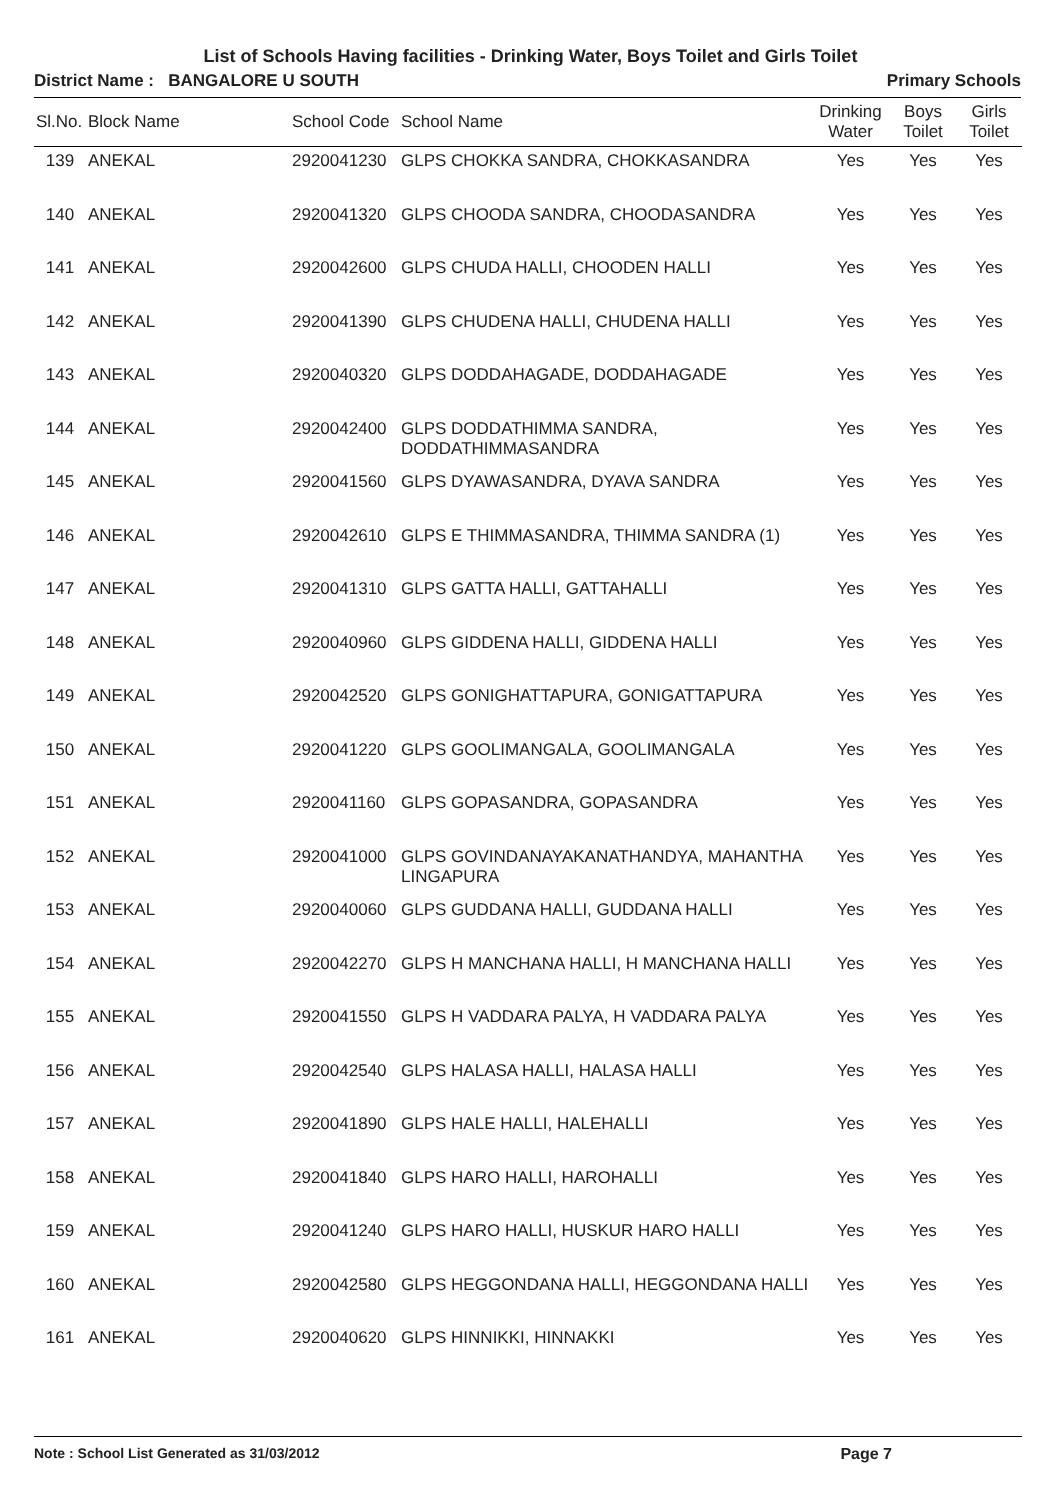List of Schools Having facilities - Drinking Water, Boys Toilet and Girls Toilet
District Name : BANGALORE U SOUTH Primary Schools
| Sl.No. | Block Name | School Code | School Name | Drinking Water | Boys Toilet | Girls Toilet |
| --- | --- | --- | --- | --- | --- | --- |
| 139 | ANEKAL | 2920041230 | GLPS CHOKKA SANDRA, CHOKKASANDRA | Yes | Yes | Yes |
| 140 | ANEKAL | 2920041320 | GLPS CHOODA SANDRA, CHOODASANDRA | Yes | Yes | Yes |
| 141 | ANEKAL | 2920042600 | GLPS CHUDA HALLI, CHOODEN HALLI | Yes | Yes | Yes |
| 142 | ANEKAL | 2920041390 | GLPS CHUDENA HALLI, CHUDENA HALLI | Yes | Yes | Yes |
| 143 | ANEKAL | 2920040320 | GLPS DODDAHAGADE, DODDAHAGADE | Yes | Yes | Yes |
| 144 | ANEKAL | 2920042400 | GLPS DODDATHIMMA SANDRA, DODDATHIMMASANDRA | Yes | Yes | Yes |
| 145 | ANEKAL | 2920041560 | GLPS DYAWASANDRA, DYAVA SANDRA | Yes | Yes | Yes |
| 146 | ANEKAL | 2920042610 | GLPS E THIMMASANDRA, THIMMA SANDRA (1) | Yes | Yes | Yes |
| 147 | ANEKAL | 2920041310 | GLPS GATTA HALLI, GATTAHALLI | Yes | Yes | Yes |
| 148 | ANEKAL | 2920040960 | GLPS GIDDENA HALLI, GIDDENA HALLI | Yes | Yes | Yes |
| 149 | ANEKAL | 2920042520 | GLPS GONIGHATTAPURA, GONIGATTAPURA | Yes | Yes | Yes |
| 150 | ANEKAL | 2920041220 | GLPS GOOLIMANGALA, GOOLIMANGALA | Yes | Yes | Yes |
| 151 | ANEKAL | 2920041160 | GLPS GOPASANDRA, GOPASANDRA | Yes | Yes | Yes |
| 152 | ANEKAL | 2920041000 | GLPS GOVINDANAYAKANATHANDYA, MAHANTHA LINGAPURA | Yes | Yes | Yes |
| 153 | ANEKAL | 2920040060 | GLPS GUDDANA HALLI, GUDDANA HALLI | Yes | Yes | Yes |
| 154 | ANEKAL | 2920042270 | GLPS H MANCHANA HALLI, H MANCHANA HALLI | Yes | Yes | Yes |
| 155 | ANEKAL | 2920041550 | GLPS H VADDARA PALYA, H VADDARA PALYA | Yes | Yes | Yes |
| 156 | ANEKAL | 2920042540 | GLPS HALASA HALLI, HALASA HALLI | Yes | Yes | Yes |
| 157 | ANEKAL | 2920041890 | GLPS HALE HALLI, HALEHALLI | Yes | Yes | Yes |
| 158 | ANEKAL | 2920041840 | GLPS HARO HALLI, HAROHALLI | Yes | Yes | Yes |
| 159 | ANEKAL | 2920041240 | GLPS HARO HALLI, HUSKUR HARO HALLI | Yes | Yes | Yes |
| 160 | ANEKAL | 2920042580 | GLPS HEGGONDANA HALLI, HEGGONDANA HALLI | Yes | Yes | Yes |
| 161 | ANEKAL | 2920040620 | GLPS HINNIKKI, HINNAKKI | Yes | Yes | Yes |
Note : School List Generated as 31/03/2012 Page 7